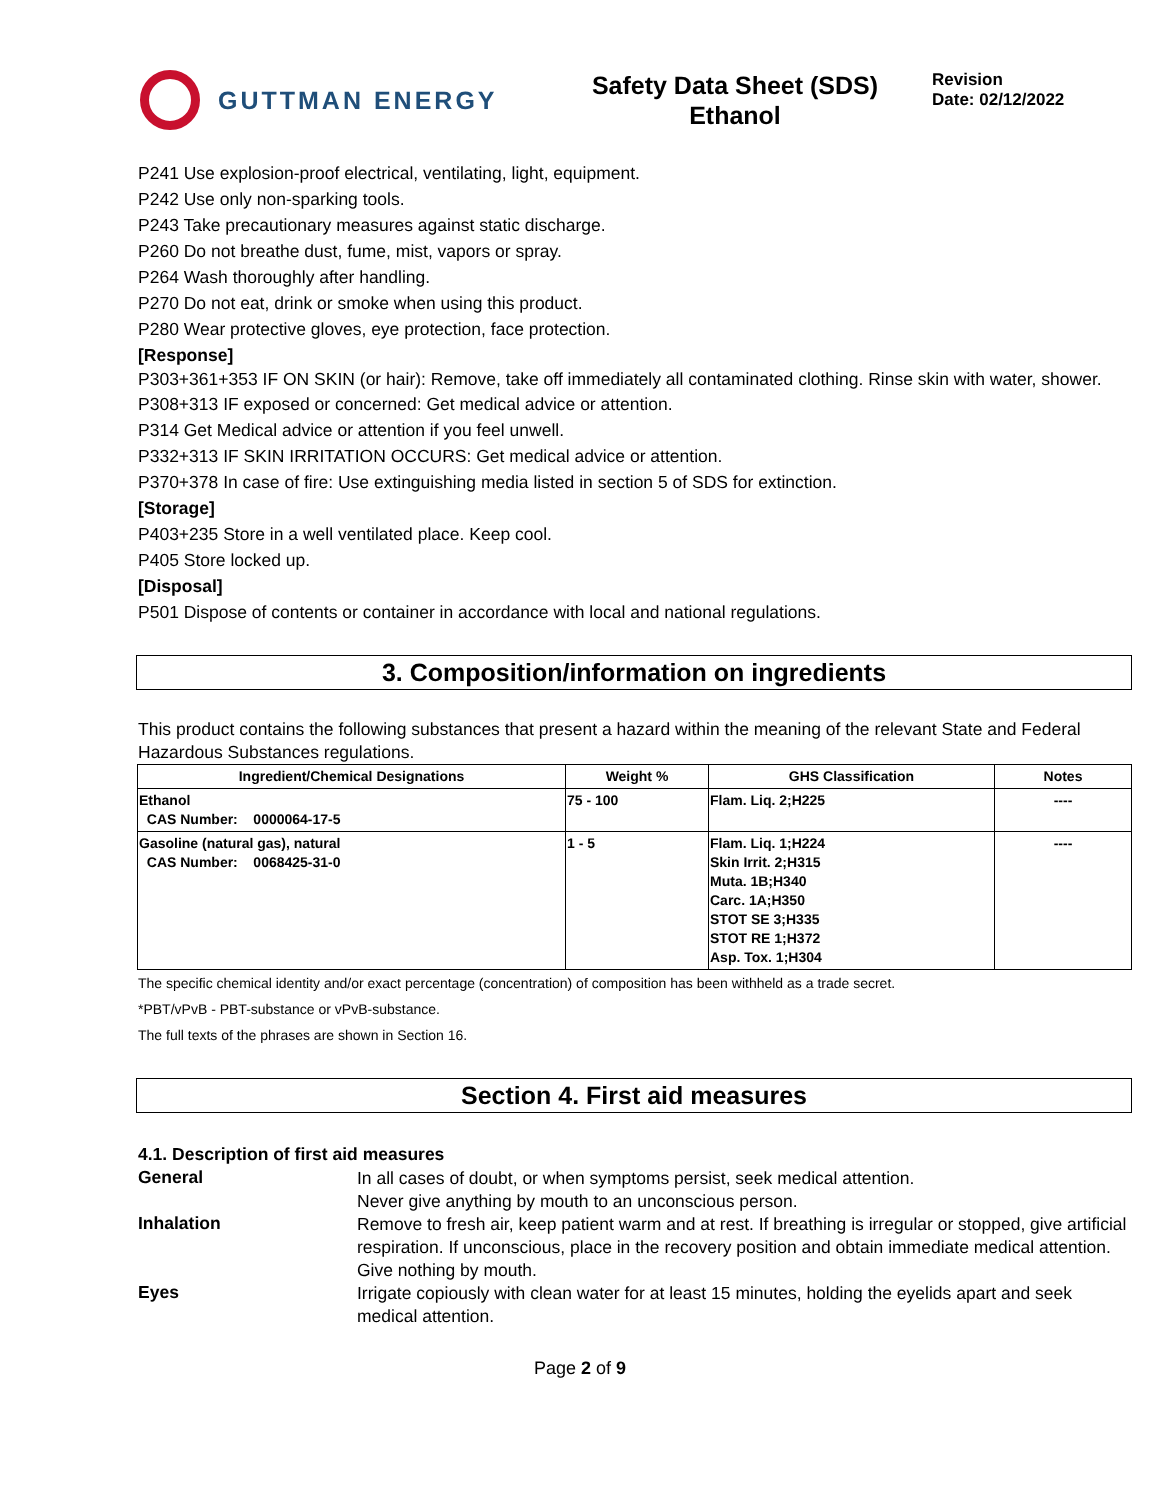GUTTMAN ENERGY
Safety Data Sheet (SDS)
Ethanol
Revision
Date: 02/12/2022
P241 Use explosion-proof electrical, ventilating, light, equipment.
P242 Use only non-sparking tools.
P243 Take precautionary measures against static discharge.
P260 Do not breathe dust, fume, mist, vapors or spray.
P264 Wash thoroughly after handling.
P270 Do not eat, drink or smoke when using this product.
P280 Wear protective gloves, eye protection, face protection.
[Response]
P303+361+353 IF ON SKIN (or hair): Remove, take off immediately all contaminated clothing. Rinse skin with water, shower.
P308+313 IF exposed or concerned: Get medical advice or attention.
P314 Get Medical advice or attention if you feel unwell.
P332+313 IF SKIN IRRITATION OCCURS: Get medical advice or attention.
P370+378 In case of fire: Use extinguishing media listed in section 5 of SDS for extinction.
[Storage]
P403+235 Store in a well ventilated place. Keep cool.
P405 Store locked up.
[Disposal]
P501 Dispose of contents or container in accordance with local and national regulations.
3. Composition/information on ingredients
This product contains the following substances that present a hazard within the meaning of the relevant State and Federal Hazardous Substances regulations.
| Ingredient/Chemical Designations | Weight % | GHS Classification | Notes |
| --- | --- | --- | --- |
| Ethanol CAS Number: 0000064-17-5 | 75 - 100 | Flam. Liq. 2;H225 | ---- |
| Gasoline (natural gas), natural CAS Number: 0068425-31-0 | 1 - 5 | Flam. Liq. 1;H224 Skin Irrit. 2;H315 Muta. 1B;H340 Carc. 1A;H350 STOT SE 3;H335 STOT RE 1;H372 Asp. Tox. 1;H304 | ---- |
The specific chemical identity and/or exact percentage (concentration) of composition has been withheld as a trade secret.
*PBT/vPvB - PBT-substance or vPvB-substance.
The full texts of the phrases are shown in Section 16.
Section 4. First aid measures
4.1. Description of first aid measures
General
In all cases of doubt, or when symptoms persist, seek medical attention.
Never give anything by mouth to an unconscious person.
Inhalation
Remove to fresh air, keep patient warm and at rest. If breathing is irregular or stopped, give artificial respiration. If unconscious, place in the recovery position and obtain immediate medical attention. Give nothing by mouth.
Eyes
Irrigate copiously with clean water for at least 15 minutes, holding the eyelids apart and seek medical attention.
Page 2 of 9